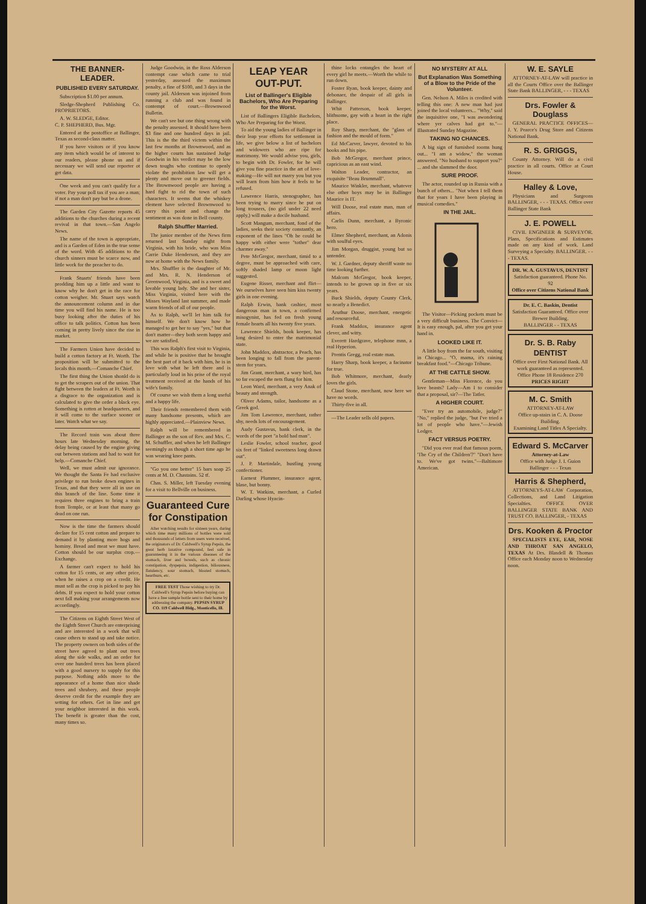THE BANNER-LEADER.
PUBLISHED EVERY SATURDAY.
Subscription $1.00 per annum.
Sledge-Shepherd Publishing Co. PROPRIETORS.
A. W. SLEDGE, Editor.
C. P. SHEPHERD, Bus. Mgr.
Entered at the postoffice at Ballinger, Texas as second-class matter.
If you have visitors or if you know any item which would be of interest to our readers, please phone us and if necessary we will send our reporter ot get data.
One week and you can't qualify for a voter. Pay your poll tax if you are a man; if not a man don't pay but be a drone.
The Garden City Gazette reports 45 additions to the churches during a recent revival in that town.—San Angelo News.
The name of the town is appropriate, and is a Garden of Eden in the true sense of the word. With 45 additions to the church sinners must be scarce now, and little work for the preacher to do.
Frank Stuarts' friends have been prodding him up a little and want to know why he don't get in the race for cotton weigher. Mr. Stuart says watch the announcement column and in due time you will find his name. He is too busy looking after the duties of his office to talk politics. Cotton has been coming in pretty lively since the rise in market.
The Farmers Union have decided to build a cotton factory at Ft. Worth. The proposition will be submitted to the locals this month.—Comanche Chief.
The first thing the Union shonld do is to get the scrapers out of the union. That fight between the leaders at Ft. Worth is a disgrace to the organization and is calculated to give the order a black eye. Something is rotten at headquarters, and it will come to the surface sooner or later. Watch what we say.
The Record train was about three hours late Wednesday morning, the delay being caused by the engine giving out between stations and had to wait for help.—Comanche Chief.
Well, we must admit our ignorance. We thought the Santa Fe had exclusive privilege to run broke down engines in Texas, and that they were all in use on this branch of the line. Some time it requires three engines to bring a train from Temple, or at least that many go dead on one run.
Now is the time the farmers should declare for 15 cent cotton and prepare to demand it by planting more hogs and hominy. Bread and meat we must have. Cotton should be our surplus crop.—Exchange.
A farmer can't expect to hold his cotton for 15 cents, or any other price, when he raises a crop on a credit. He must sell as the crop is picked to pay his debts. If you expect to hold your cotton next fall making your arrangements now accordingly.
The Citizens on Eighth Street West of the Eighth Street Church are enterprising and are interested in a work that will cause others to stand up and take notice. The property owners on both sides of the street have agreed to plant out trees along the side walks, and an order for over one hundred trees has been placed with a good nursery to supply for this purpose. Nothing adds more to the appearance of a home than nice shade trees and shrubery, and these people deserve credit for the example they are setting for others. Get in line and get your neighbor interested in this work. The benefit is greater than the cost, many times so.
Judge Goodwin, in the Ross Alderson contempt case which came to trial yesterday, assessed the maximum penalty, a fine of $100, and 3 days in the county jail. Alderson was injoined from running a club and was found in contempt of court.—Brownwood Bulletin.
We can't see but one thing wrong with the penalty assessed. It should have been $3 fine and one hundred days in jail. This is the the third victem within the last few months at Brownwood, and as the higher courts has sustained Judge Goodwin in his verdict may be the low down toughs who continue to openly violate the prohibition law will get a plenty and move out to greener fields. The Brownwood people are having a hard fight to rid the town of such characters. It seems that the whiskey element have selected Brownwood to carry this point and change the sentiment as was done in Bell county.
Ralph Shuffler Married.
The junior member of the News firm returned last Sunday night from Virginia, with his bride, who was Miss Carrie Duke Henderson, and they are now at home with the News family.
Mrs. Shuffler is the daughter of Mr. and Mrs. R. N. Henderson of Greenwood, Virginia, and is a sweet and lovable young lady. She and her sister, Miss Virginia, visited here with the Misses Wayland last summer, and made warm friends of all of our people.
As to Ralph, we'll let him talk for himself. We don't know how he managed to get her to say "yes," but that don't matter—they both seem happy and we are satisfied.
This was Ralph's first visit to Virginia, and while he is positive that he brought the best part of it back with him, he is in love with what he left there and is particularly loud in his prise of the royal treatment received at the hands of his wife's family.
Of course we wish them a long useful and a happy life.
Their friends remembered them with many handsome presents, which are highly appreciated.—Plainview News.
Ralph will be remembered in Ballinger as the son of Rev. and Mrs. C. M. Schuffler, and when he left Ballinger seemingly as though a short time ago he was wearing knee pants.
"Go you one better" 15 bars soap 25 cents at M. D. Chastains. 52 tf.
Chas. S. Miller, left Tuesday evening for a visit to Bellville on business.
Guaranteed Cure for Constipation
After watching results for sixteen years, during which time many millions of bottles were sold and thousands of letters from users were received, the originators of Dr. Caldwell's Syrup Pepsin, the great herb laxative compound, feel safe in guaranteeing it in the various diseases of the stomach, liver and bowels, such as chronic constipation, dyspepsia, indigestion, biliousness, flatulency, sour stomach, bloated stomach, heartburn, etc.
FREE TEST Those wishing to try Dr. Caldwell's Syrup Pepsin before buying can have a free sample bottle sent to their home by addressing the company. PEPSIN SYRUP CO. 119 Caldwell Bldg., Monticello, Ill.
LEAP YEAR OUT-PUT.
List of Ballinger's Eligible Bachelors, Who Are Preparing for the Worst.
List of Ballingers Eligible Bachelors, Who Are Preparing for the Worst.
To aid the young ladies of Ballinger in their leap year efforts for settlement in life, we give below a list of bachelors and widowers who are ripe for matrimony. We would advise you, girls, to begin with Dr. Fowler, for he will give you fine practice in the art of love-making—He will not marry you but you will learn from him how it feels to be refused.
Lawrence Harris, stenographer, has been trying to marry since he put on long trousers, (no girl under 22 need apply,) will make a docile husband.
Scott Mangum, merchant, fond of the ladies, seeks their society constantly, an exponent of the lines "Oh he could be happy with either were "tother" dear charmer away."
Pete McGregor, merchant, timid to a degree, must be approached with care, softly shaded lamp or moon light suggested.
Eugene Risser, merchant and flirt—We ourselves have seen him kiss twenty girls in one evening.
Ralph Erwin, bank cashier, most dangerous man in town, a confirmed misogynist, has fed on fresh young female hearts all his twenty five years.
Lawrence Shields, book keeper, has long desired to enter the matrimonial state.
John Maddox, abstractor, a Peach, has been longing to fall from the parent-stem for years.
Jim Grant, merchant, a wary bird, has so far escaped the nets flung for him.
Leon Ward, merchant, a very Anak of beauty and strength.
Oliver Adams, tailor, handsome as a Greek god.
Jim Tom Lawrence, merchant, rather shy, needs lots of encouragement.
Audy Gustavus, bank clerk, in the words of the poet "a bold bad man".
Leslie Fowler, school teacher, good six feet of "linked sweetness long drawn out".
J. P. Martindale, hustling young confectioner.
Earnest Plummer, insurance agent, blase, but bonny.
W. T. Watkins, merchant, a Curled Darling whose Hyacin-
thine locks entangles the heart of every girl he meets.—Worth the while to run down.
Foster Ryan, book keeper, dainty and debonaer, the despair of all girls in Ballinger.
Whit Patterson, book keeper, blithsome, gay with a heart in the right place.
Roy Sharp, merchant, the "glass of fashion and the mould of form."
Ed McCarver, lawyer, devoted to his books and his pipe.
Bob McGregor, merchant prince, capricious as an east wind.
Walton Leader, contractor, an exquisite "Beau Brummall".
Maurice Winkler, merchant, whatever else other boys may be in Ballinger Maurice is IT.
Will Doose, real estate man, man of affairs.
Carlis Dunn, merchant, a Byronic hero.
Elmer Shepherd, merchant, an Adonis with soulful eyes.
Jim Morgan, druggist, young but so untender.
W. J. Gardner, deputy sheriff waste no time looking further.
Malcom McGregor, book keeper, intends to be grown up in five or six years.
Buck Shields, deputy County Clerk, so nearly a Benedict.
Aruthur Doose, merchant, energetic and resourceful.
Frank Maddox, insurance agent clever, and witty.
Everett Hardgrave, telephone mnn, a real Hyperion.
Prentis Gregg, real estate man.
Harry Sharp, book keeper, a facinator for true.
Bob Whitmore, merchant, dearly loves the girls.
Claud Stone, merchant, now here we have no words.
Thirty-five in all.
—The Leader sells old papers.
NO MYSTERY AT ALL
But Explanation Was Something of a Blow to the Pride of the Volunteer.
Gen. Nelson A. Miles is credited with telling this one: A new man had just joined the local volunteers... "Why," said the inquisitive one, "I was awondering where yer calves had got to."—Illustrated Sunday Magazine.
TAKING NO CHANCES.
A big sign of furnished rooms hung out... "I am a widow," the woman answered. "No husband to support you?" ... and she slammed the door.
SURE PROOF.
The actor, rounded up in Russia with a bunch of others... "Not when I tell them that for years I have been playing in musical comedies."
IN THE JAIL.
The Visitor—Picking pockets must be a very difficult business. The Convict—It is easy enough, pal, after you get your hand in.
LOOKED LIKE IT.
A little boy from the far south, visiting in Chicago... "O, mama, it's raining breakfast food."—Chicago Tribune.
AT THE CATTLE SHOW.
Gentleman—Miss Florence, do you love beasts? Lady—Am I to consider that a proposal, sir?—The Tatler.
A HIGHER COURT.
"Ever try an automobile, judge?" "No," replied the judge, "but I've tried a lot of people who have."—Jewish Ledger.
FACT VERSUS POETRY.
"Did you ever read that famous poem, 'The Cry of the Children'?" "Don't have to. We've got twins."—Baltimore American.
W. E. SAYLE
ATTORNEY-AT-LAW will practice in all the Courts Office over the Ballinger State Bank BALLINGER, - - - TEXAS
Drs. Fowler & Douglass
GENERAL PRACTICE OFFICES— J. Y. Pearce's Drug Store and Citizens National Bank.
R. S. GRIGGS,
County Attorney. Will do a civil practice in all courts. Office at Court House.
Halley & Love,
Physicians and Surgeons BALLINGER, - - - TEXAS. Office over Ballinger State Bank
J. E. POWELL
CIVIL ENGINEER & SURVEYOR. Plans, Specifications and Estimates made on any kind of work. Land Surveying a Specialty. BALLINGER. - - - TEXAS.
DR. W. A. GUSTAVUS, DENTIST
Satisfaction guaranteed. Phone No. 92
Office over Citizens National Bank
Dr. E. C. Baskin, Dentist
Satisfaction Guaranteed. Office over Brewer Building.
BALLINGER - - TEXAS
Dr. S. B. Raby
DENTIST
Office over First National Bank. All work guaranteed as represented.
Office Phone 18 Residence 270
PRICES RIGHT
M. C. Smith
ATTORNEY-AT-LAW
Office up-stairs in C. A. Doose Building.
Examining Land Titles A Specialty.
Edward S. McCarver
Attorney-at-Law
Office with Judge J. I. Guion
Ballinger - - - Texas
Harris & Shepherd,
ATTORNEYS-AT-LAW Corporation, Collections, and Land Litigation Specialties. OFFICE OVER BALLINGER STATE BANK AND TRUST CO. BALLINGER, - TEXAS
Drs. Kooken & Proctor
SPECIALISTS EYE, EAR, NOSE AND THROAT SAN ANGELO, TEXAS At Drs. Blasdell & Thomas Office each Monday noon to Wednesday noon.